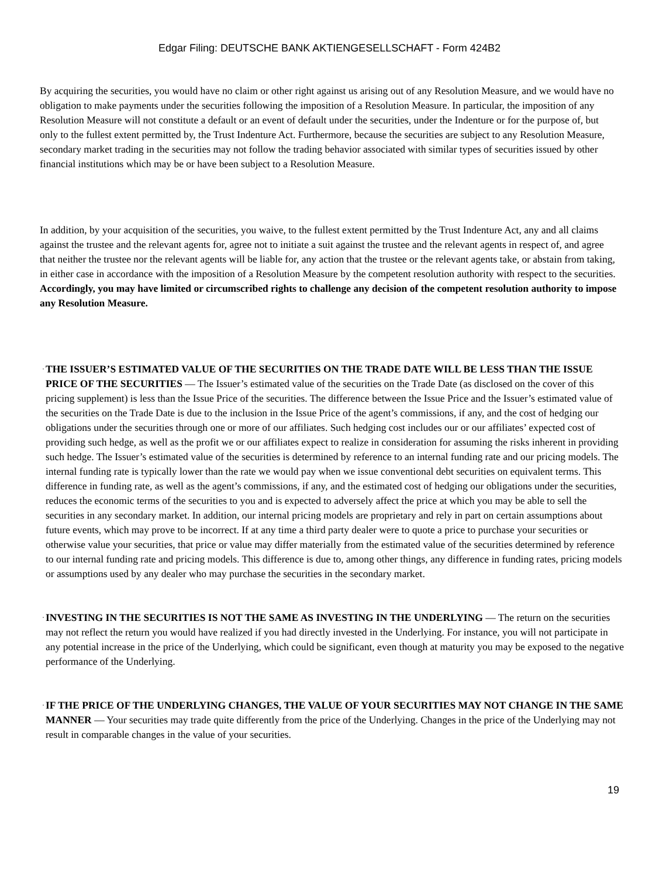Edgar Filing: DEUTSCHE BANK AKTIENGESELLSCHAFT - Form 424B2
By acquiring the securities, you would have no claim or other right against us arising out of any Resolution Measure, and we would have no obligation to make payments under the securities following the imposition of a Resolution Measure. In particular, the imposition of any Resolution Measure will not constitute a default or an event of default under the securities, under the Indenture or for the purpose of, but only to the fullest extent permitted by, the Trust Indenture Act. Furthermore, because the securities are subject to any Resolution Measure, secondary market trading in the securities may not follow the trading behavior associated with similar types of securities issued by other financial institutions which may be or have been subject to a Resolution Measure.
In addition, by your acquisition of the securities, you waive, to the fullest extent permitted by the Trust Indenture Act, any and all claims against the trustee and the relevant agents for, agree not to initiate a suit against the trustee and the relevant agents in respect of, and agree that neither the trustee nor the relevant agents will be liable for, any action that the trustee or the relevant agents take, or abstain from taking, in either case in accordance with the imposition of a Resolution Measure by the competent resolution authority with respect to the securities. Accordingly, you may have limited or circumscribed rights to challenge any decision of the competent resolution authority to impose any Resolution Measure.
·
THE ISSUER’S ESTIMATED VALUE OF THE SECURITIES ON THE TRADE DATE WILL BE LESS THAN THE ISSUE PRICE OF THE SECURITIES — The Issuer’s estimated value of the securities on the Trade Date (as disclosed on the cover of this pricing supplement) is less than the Issue Price of the securities. The difference between the Issue Price and the Issuer’s estimated value of the securities on the Trade Date is due to the inclusion in the Issue Price of the agent’s commissions, if any, and the cost of hedging our obligations under the securities through one or more of our affiliates. Such hedging cost includes our or our affiliates’ expected cost of providing such hedge, as well as the profit we or our affiliates expect to realize in consideration for assuming the risks inherent in providing such hedge. The Issuer’s estimated value of the securities is determined by reference to an internal funding rate and our pricing models. The internal funding rate is typically lower than the rate we would pay when we issue conventional debt securities on equivalent terms. This difference in funding rate, as well as the agent’s commissions, if any, and the estimated cost of hedging our obligations under the securities, reduces the economic terms of the securities to you and is expected to adversely affect the price at which you may be able to sell the securities in any secondary market. In addition, our internal pricing models are proprietary and rely in part on certain assumptions about future events, which may prove to be incorrect. If at any time a third party dealer were to quote a price to purchase your securities or otherwise value your securities, that price or value may differ materially from the estimated value of the securities determined by reference to our internal funding rate and pricing models. This difference is due to, among other things, any difference in funding rates, pricing models or assumptions used by any dealer who may purchase the securities in the secondary market.
·
INVESTING IN THE SECURITIES IS NOT THE SAME AS INVESTING IN THE UNDERLYING — The return on the securities may not reflect the return you would have realized if you had directly invested in the Underlying. For instance, you will not participate in any potential increase in the price of the Underlying, which could be significant, even though at maturity you may be exposed to the negative performance of the Underlying.
·
IF THE PRICE OF THE UNDERLYING CHANGES, THE VALUE OF YOUR SECURITIES MAY NOT CHANGE IN THE SAME MANNER — Your securities may trade quite differently from the price of the Underlying. Changes in the price of the Underlying may not result in comparable changes in the value of your securities.
19